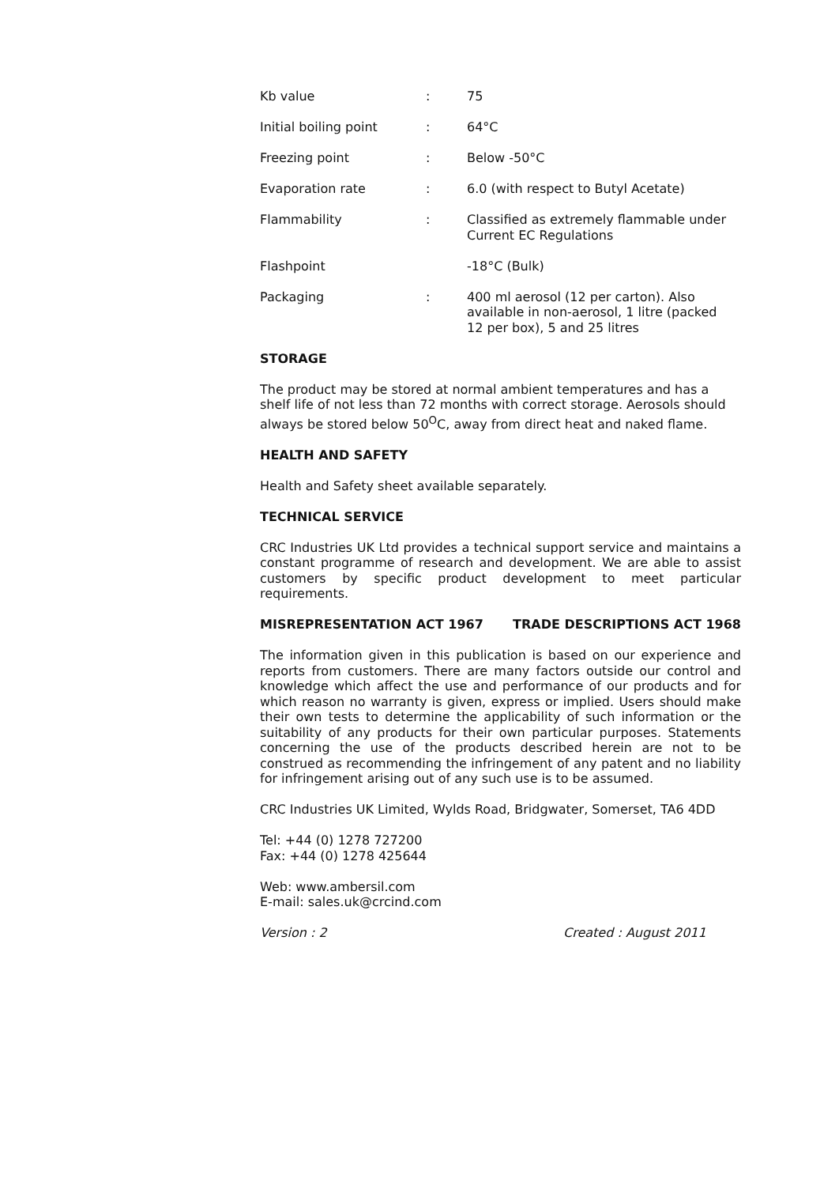| Kb value | : | 75 |
| Initial boiling point | : | 64°C |
| Freezing point | : | Below -50°C |
| Evaporation rate | : | 6.0 (with respect to Butyl Acetate) |
| Flammability | : | Classified as extremely flammable under Current EC Regulations |
| Flashpoint | | -18°C (Bulk) |
| Packaging | : | 400 ml aerosol (12 per carton). Also available in non-aerosol, 1 litre (packed 12 per box), 5 and 25 litres |
STORAGE
The product may be stored at normal ambient temperatures and has a shelf life of not less than 72 months with correct storage. Aerosols should always be stored below 50<sup>O</sup>C, away from direct heat and naked flame.
HEALTH AND SAFETY
Health and Safety sheet available separately.
TECHNICAL SERVICE
CRC Industries UK Ltd provides a technical support service and maintains a constant programme of research and development. We are able to assist customers by specific product development to meet particular requirements.
MISREPRESENTATION ACT 1967 TRADE DESCRIPTIONS ACT 1968
The information given in this publication is based on our experience and reports from customers. There are many factors outside our control and knowledge which affect the use and performance of our products and for which reason no warranty is given, express or implied. Users should make their own tests to determine the applicability of such information or the suitability of any products for their own particular purposes. Statements concerning the use of the products described herein are not to be construed as recommending the infringement of any patent and no liability for infringement arising out of any such use is to be assumed.
CRC Industries UK Limited, Wylds Road, Bridgwater, Somerset, TA6 4DD
Tel: +44 (0) 1278 727200
Fax: +44 (0) 1278 425644
Web: www.ambersil.com
E-mail: sales.uk@crcind.com
Version : 2 Created : August 2011